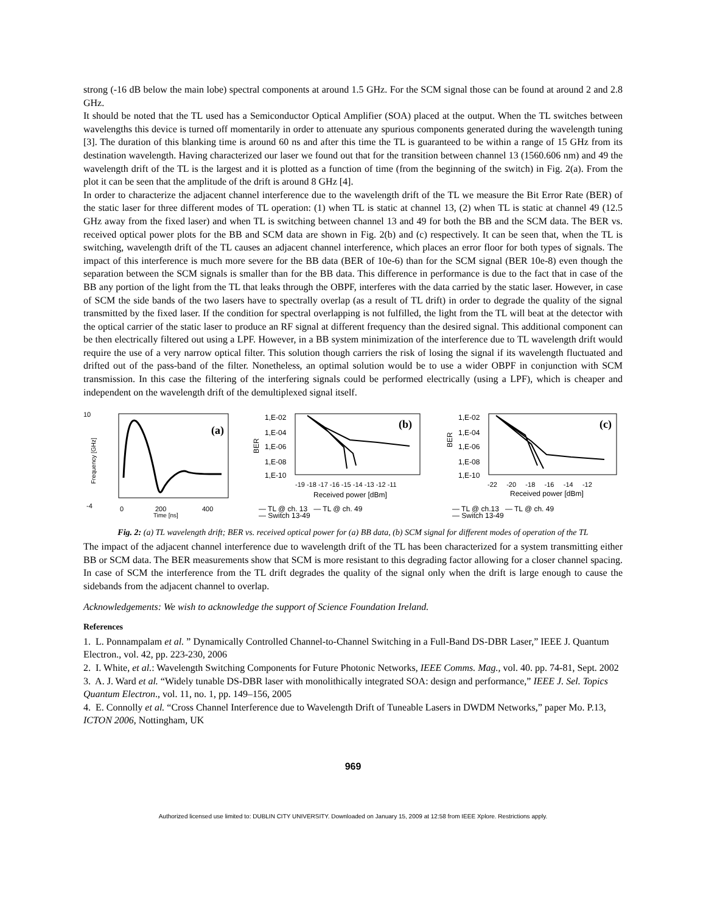strong (-16 dB below the main lobe) spectral components at around 1.5 GHz. For the SCM signal those can be found at around 2 and 2.8 GHz.
It should be noted that the TL used has a Semiconductor Optical Amplifier (SOA) placed at the output. When the TL switches between wavelengths this device is turned off momentarily in order to attenuate any spurious components generated during the wavelength tuning [3]. The duration of this blanking time is around 60 ns and after this time the TL is guaranteed to be within a range of 15 GHz from its destination wavelength. Having characterized our laser we found out that for the transition between channel 13 (1560.606 nm) and 49 the wavelength drift of the TL is the largest and it is plotted as a function of time (from the beginning of the switch) in Fig. 2(a). From the plot it can be seen that the amplitude of the drift is around 8 GHz [4].
In order to characterize the adjacent channel interference due to the wavelength drift of the TL we measure the Bit Error Rate (BER) of the static laser for three different modes of TL operation: (1) when TL is static at channel 13, (2) when TL is static at channel 49 (12.5 GHz away from the fixed laser) and when TL is switching between channel 13 and 49 for both the BB and the SCM data. The BER vs. received optical power plots for the BB and SCM data are shown in Fig. 2(b) and (c) respectively. It can be seen that, when the TL is switching, wavelength drift of the TL causes an adjacent channel interference, which places an error floor for both types of signals. The impact of this interference is much more severe for the BB data (BER of 10e-6) than for the SCM signal (BER 10e-8) even though the separation between the SCM signals is smaller than for the BB data. This difference in performance is due to the fact that in case of the BB any portion of the light from the TL that leaks through the OBPF, interferes with the data carried by the static laser. However, in case of SCM the side bands of the two lasers have to spectrally overlap (as a result of TL drift) in order to degrade the quality of the signal transmitted by the fixed laser. If the condition for spectral overlapping is not fulfilled, the light from the TL will beat at the detector with the optical carrier of the static laser to produce an RF signal at different frequency than the desired signal. This additional component can be then electrically filtered out using a LPF. However, in a BB system minimization of the interference due to TL wavelength drift would require the use of a very narrow optical filter. This solution though carriers the risk of losing the signal if its wavelength fluctuated and drifted out of the pass-band of the filter. Nonetheless, an optimal solution would be to use a wider OBPF in conjunction with SCM transmission. In this case the filtering of the interfering signals could be performed electrically (using a LPF), which is cheaper and independent on the wavelength drift of the demultiplexed signal itself.
10
-4
(a)
0
200
400
Time [ns]
Frequency [GHz]
1,E-02
1,E-04
1,E-06
1,E-08
1,E-10
BER
(b)
-19 -18 -17 -16 -15 -14 -13 -12 -11
Received power [dBm]
— TL @ ch. 13 — TL @ ch. 49
— Switch 13-49
1,E-02
1,E-04
1,E-06
1,E-08
1,E-10
BER
(c)
-22 -20 -18 -16 -14 -12
Received power [dBm]
— TL @ ch.13 — TL @ ch. 49
— Switch 13-49
Fig. 2: (a) TL wavelength drift; BER vs. received optical power for (a) BB data, (b) SCM signal for different modes of operation of the TL
The impact of the adjacent channel interference due to wavelength drift of the TL has been characterized for a system transmitting either BB or SCM data. The BER measurements show that SCM is more resistant to this degrading factor allowing for a closer channel spacing. In case of SCM the interference from the TL drift degrades the quality of the signal only when the drift is large enough to cause the sidebands from the adjacent channel to overlap.
Acknowledgements: We wish to acknowledge the support of Science Foundation Ireland.
References
1. L. Ponnampalam et al. ” Dynamically Controlled Channel-to-Channel Switching in a Full-Band DS-DBR Laser,” IEEE J. Quantum Electron., vol. 42, pp. 223-230, 2006
2. I. White, et al.: Wavelength Switching Components for Future Photonic Networks, IEEE Comms. Mag., vol. 40. pp. 74-81, Sept. 2002
3. A. J. Ward et al. “Widely tunable DS-DBR laser with monolithically integrated SOA: design and performance,” IEEE J. Sel. Topics Quantum Electron., vol. 11, no. 1, pp. 149–156, 2005
4. E. Connolly et al. “Cross Channel Interference due to Wavelength Drift of Tuneable Lasers in DWDM Networks,” paper Mo. P.13, ICTON 2006, Nottingham, UK
969
Authorized licensed use limited to: DUBLIN CITY UNIVERSITY. Downloaded on January 15, 2009 at 12:58 from IEEE Xplore. Restrictions apply.